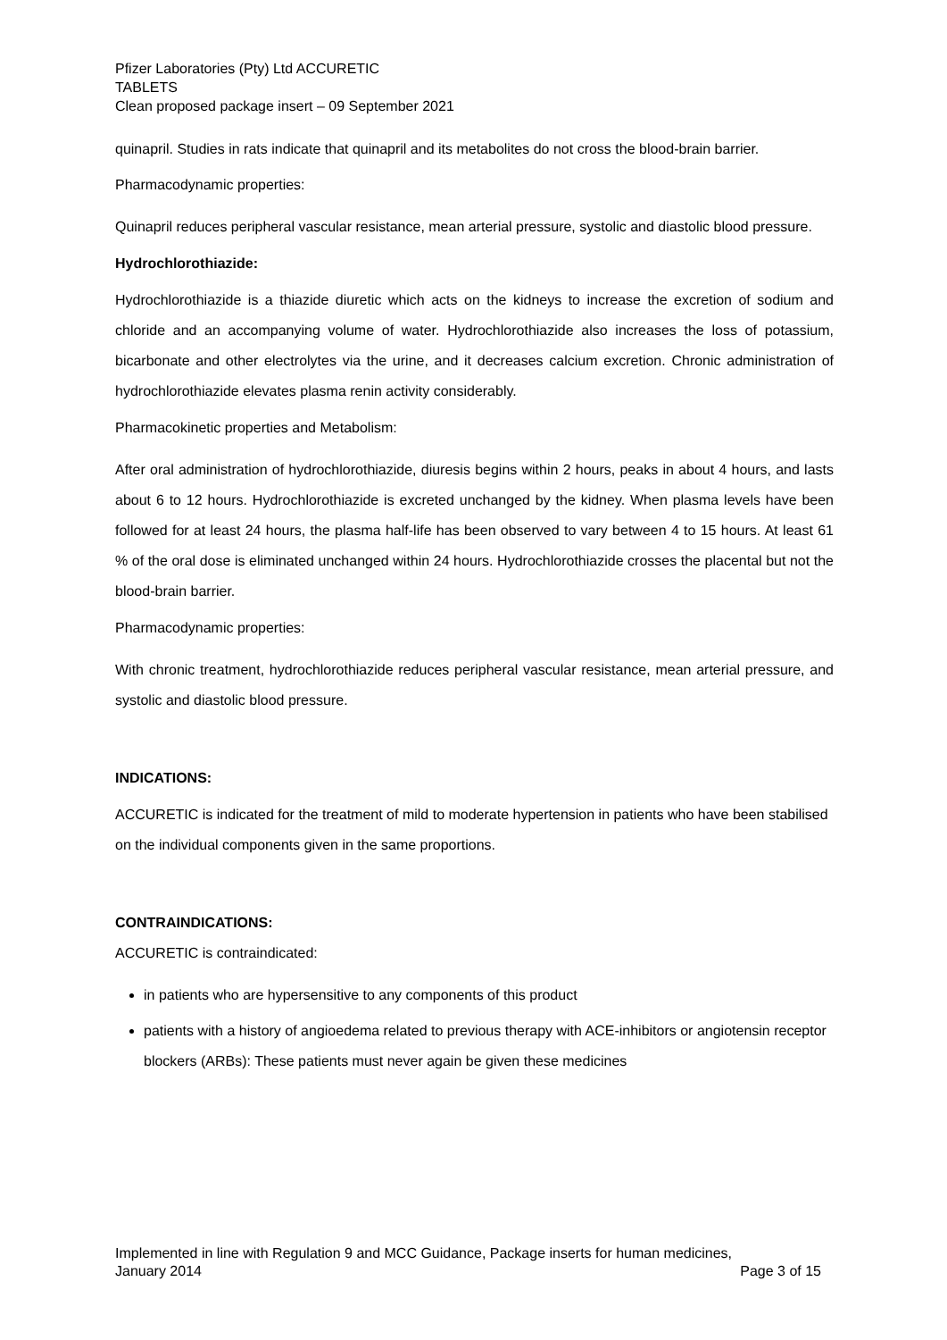Pfizer Laboratories (Pty) Ltd ACCURETIC
TABLETS
Clean proposed package insert – 09 September 2021
quinapril. Studies in rats indicate that quinapril and its metabolites do not cross the blood-brain barrier.
Pharmacodynamic properties:
Quinapril reduces peripheral vascular resistance, mean arterial pressure, systolic and diastolic blood pressure.
Hydrochlorothiazide:
Hydrochlorothiazide is a thiazide diuretic which acts on the kidneys to increase the excretion of sodium and chloride and an accompanying volume of water. Hydrochlorothiazide also increases the loss of potassium, bicarbonate and other electrolytes via the urine, and it decreases calcium excretion. Chronic administration of hydrochlorothiazide elevates plasma renin activity considerably.
Pharmacokinetic properties and Metabolism:
After oral administration of hydrochlorothiazide, diuresis begins within 2 hours, peaks in about 4 hours, and lasts about 6 to 12 hours. Hydrochlorothiazide is excreted unchanged by the kidney. When plasma levels have been followed for at least 24 hours, the plasma half-life has been observed to vary between 4 to 15 hours. At least 61 % of the oral dose is eliminated unchanged within 24 hours. Hydrochlorothiazide crosses the placental but not the blood-brain barrier.
Pharmacodynamic properties:
With chronic treatment, hydrochlorothiazide reduces peripheral vascular resistance, mean arterial pressure, and systolic and diastolic blood pressure.
INDICATIONS:
ACCURETIC is indicated for the treatment of mild to moderate hypertension in patients who have been stabilised on the individual components given in the same proportions.
CONTRAINDICATIONS:
ACCURETIC is contraindicated:
in patients who are hypersensitive to any components of this product
patients with a history of angioedema related to previous therapy with ACE-inhibitors or angiotensin receptor blockers (ARBs): These patients must never again be given these medicines
Implemented in line with Regulation 9 and MCC Guidance, Package inserts for human medicines,
January 2014 Page 3 of 15